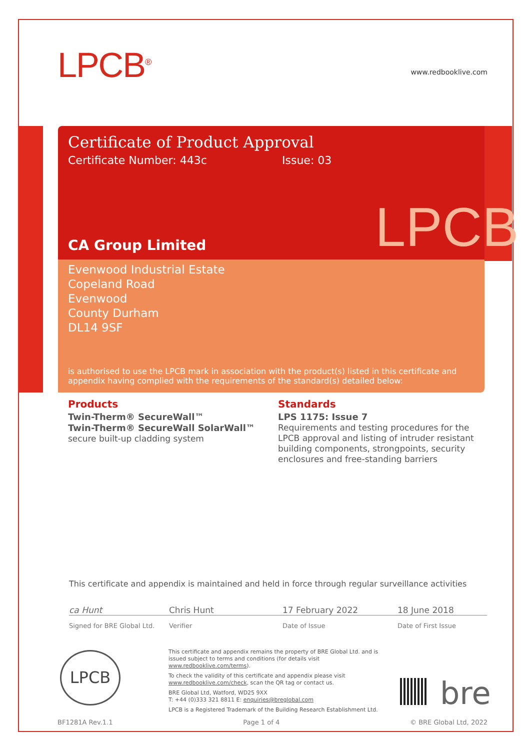LPCB<sup>®</sup>
www.redbooklive.com
Certificate of Product Approval
Certificate Number: 443c Issue: 03
CA Group Limited
Evenwood Industrial Estate
Copeland Road
Evenwood
County Durham
DL14 9SF
is authorised to use the LPCB mark in association with the product(s) listed in this certificate and appendix having complied with the requirements of the standard(s) detailed below:
LPCB
Products
Twin-Therm® SecureWall™
Twin-Therm® SecureWall SolarWall™
secure built-up cladding system
Standards
LPS 1175: Issue 7
Requirements and testing procedures for the LPCB approval and listing of intruder resistant building components, strongpoints, security enclosures and free-standing barriers
This certificate and appendix is maintained and held in force through regular surveillance activities
ca Hunt Chris Hunt 17 February 2022 18 June 2018
Signed for BRE Global Ltd. Verifier Date of Issue Date of First Issue
LPCB
This certificate and appendix remains the property of BRE Global Ltd. and is issued subject to terms and conditions (for details visit www.redbooklive.com/terms).
To check the validity of this certificate and appendix please visit www.redbooklive.com/check, scan the QR tag or contact us.
BRE Global Ltd, Watford, WD25 9XX
T: +44 (0)333 321 8811 E: enquiries@breglobal.com
LPCB is a Registered Trademark of the Building Research Establishment Ltd.
bre
BF1281A Rev.1.1 Page 1 of 4 © BRE Global Ltd, 2022